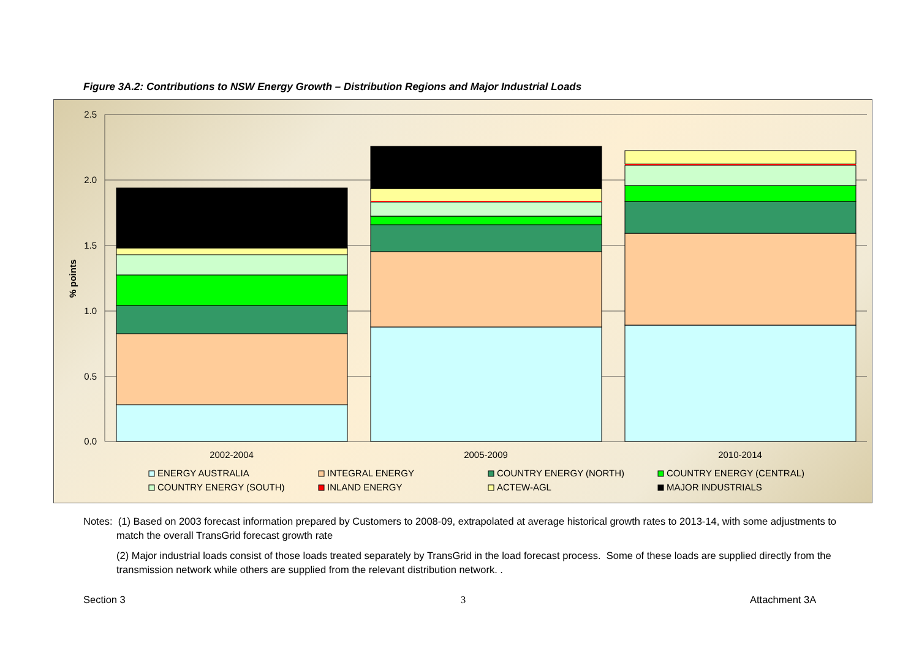Figure 3A.2: Contributions to NSW Energy Growth – Distribution Regions and Major Industrial Loads
2.5
2.0
1.5
1.0
0.5
0.0
% points
2002-2004
2005-2009
2010-2014
ENERGY AUSTRALIA
INTEGRAL ENERGY
COUNTRY ENERGY (NORTH)
COUNTRY ENERGY (CENTRAL)
COUNTRY ENERGY (SOUTH)
INLAND ENERGY
ACTEW-AGL
MAJOR INDUSTRIALS
Notes: (1) Based on 2003 forecast information prepared by Customers to 2008-09, extrapolated at average historical growth rates to 2013-14, with some adjustments to match the overall TransGrid forecast growth rate
(2) Major industrial loads consist of those loads treated separately by TransGrid in the load forecast process. Some of these loads are supplied directly from the transmission network while others are supplied from the relevant distribution network. .
Section 3 3 Attachment 3A